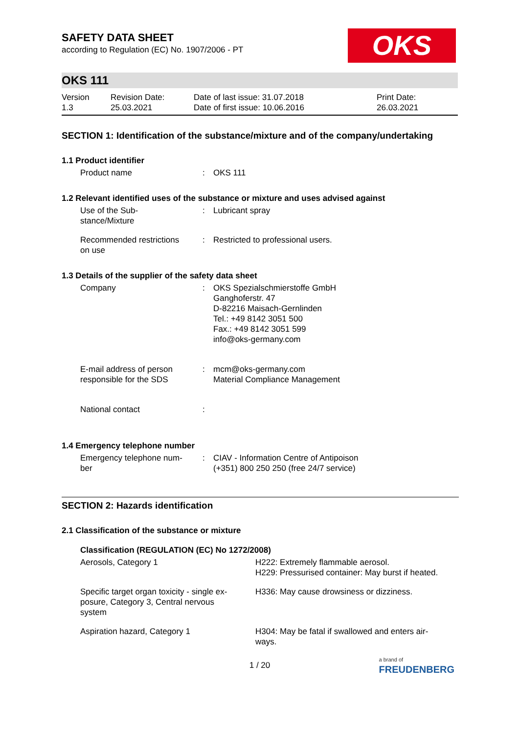SAFETY DATA SHEET
according to Regulation (EC) No. 1907/2006 - PT
OKS
OKS 111
| Version 1.3 | Revision Date: 25.03.2021 | Date of last issue: 31.07.2018 Date of first issue: 10.06.2016 | Print Date: 26.03.2021 |
SECTION 1: Identification of the substance/mixture and of the company/undertaking
1.1 Product identifier
| Product name | : | OKS 111 |
1.2 Relevant identified uses of the substance or mixture and uses advised against
| Use of the Sub- stance/Mixture | : | Lubricant spray |
| Recommended restrictions on use | : | Restricted to professional users. |
1.3 Details of the supplier of the safety data sheet
| Company | : | OKS Spezialschmierstoffe GmbH Ganghoferstr. 47 D-82216 Maisach-Gernlinden Tel.: +49 8142 3051 500 Fax.: +49 8142 3051 599 info@oks-germany.com |
| E-mail address of person responsible for the SDS | : | mcm@oks-germany.com Material Compliance Management |
| National contact | : | |
1.4 Emergency telephone number
| Emergency telephone num- ber | : | CIAV - Information Centre of Antipoison (+351) 800 250 250 (free 24/7 service) |
SECTION 2: Hazards identification
2.1 Classification of the substance or mixture
Classification (REGULATION (EC) No 1272/2008)
| Aerosols, Category 1 | H222: Extremely flammable aerosol. H229: Pressurised container: May burst if heated. |
| Specific target organ toxicity - single ex- posure, Category 3, Central nervous system | H336: May cause drowsiness or dizziness. |
| Aspiration hazard, Category 1 | H304: May be fatal if swallowed and enters air- ways. |
1 / 20
a brand of
FREUDENBERG